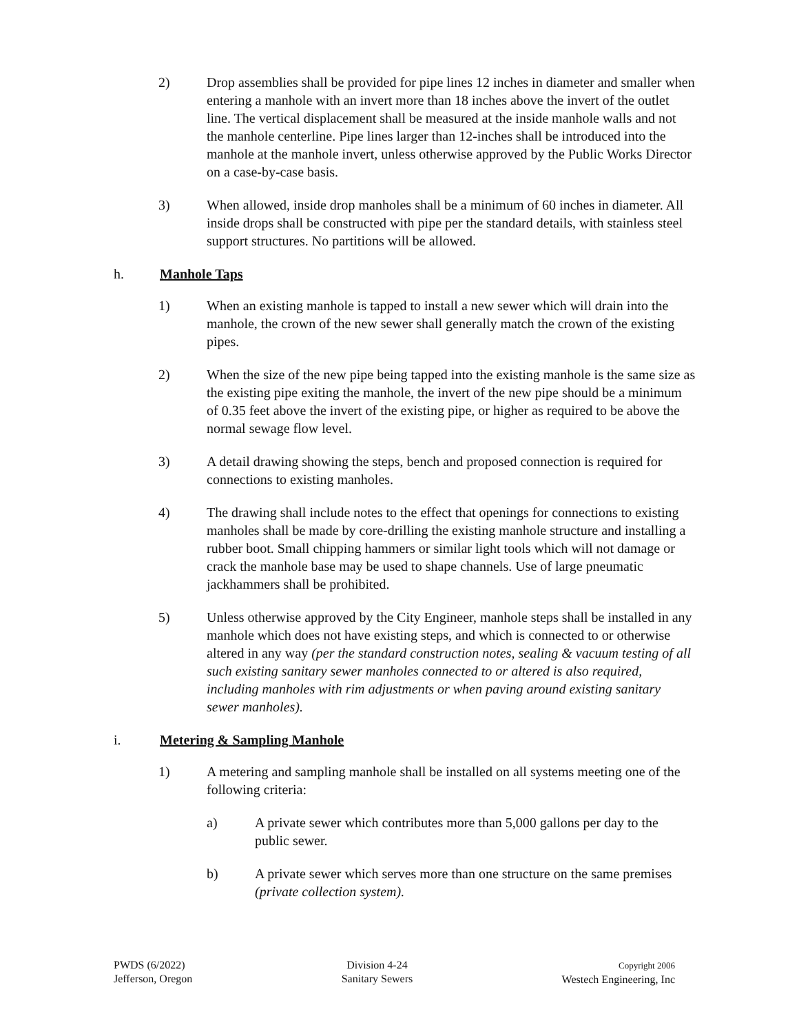2) Drop assemblies shall be provided for pipe lines 12 inches in diameter and smaller when entering a manhole with an invert more than 18 inches above the invert of the outlet line. The vertical displacement shall be measured at the inside manhole walls and not the manhole centerline. Pipe lines larger than 12-inches shall be introduced into the manhole at the manhole invert, unless otherwise approved by the Public Works Director on a case-by-case basis.
3) When allowed, inside drop manholes shall be a minimum of 60 inches in diameter. All inside drops shall be constructed with pipe per the standard details, with stainless steel support structures. No partitions will be allowed.
h. Manhole Taps
1) When an existing manhole is tapped to install a new sewer which will drain into the manhole, the crown of the new sewer shall generally match the crown of the existing pipes.
2) When the size of the new pipe being tapped into the existing manhole is the same size as the existing pipe exiting the manhole, the invert of the new pipe should be a minimum of 0.35 feet above the invert of the existing pipe, or higher as required to be above the normal sewage flow level.
3) A detail drawing showing the steps, bench and proposed connection is required for connections to existing manholes.
4) The drawing shall include notes to the effect that openings for connections to existing manholes shall be made by core-drilling the existing manhole structure and installing a rubber boot. Small chipping hammers or similar light tools which will not damage or crack the manhole base may be used to shape channels. Use of large pneumatic jackhammers shall be prohibited.
5) Unless otherwise approved by the City Engineer, manhole steps shall be installed in any manhole which does not have existing steps, and which is connected to or otherwise altered in any way (per the standard construction notes, sealing & vacuum testing of all such existing sanitary sewer manholes connected to or altered is also required, including manholes with rim adjustments or when paving around existing sanitary sewer manholes).
i. Metering & Sampling Manhole
1) A metering and sampling manhole shall be installed on all systems meeting one of the following criteria:
a) A private sewer which contributes more than 5,000 gallons per day to the public sewer.
b) A private sewer which serves more than one structure on the same premises (private collection system).
PWDS (6/2022)
Jefferson, Oregon
Division 4-24
Sanitary Sewers
Copyright 2006
Westech Engineering, Inc